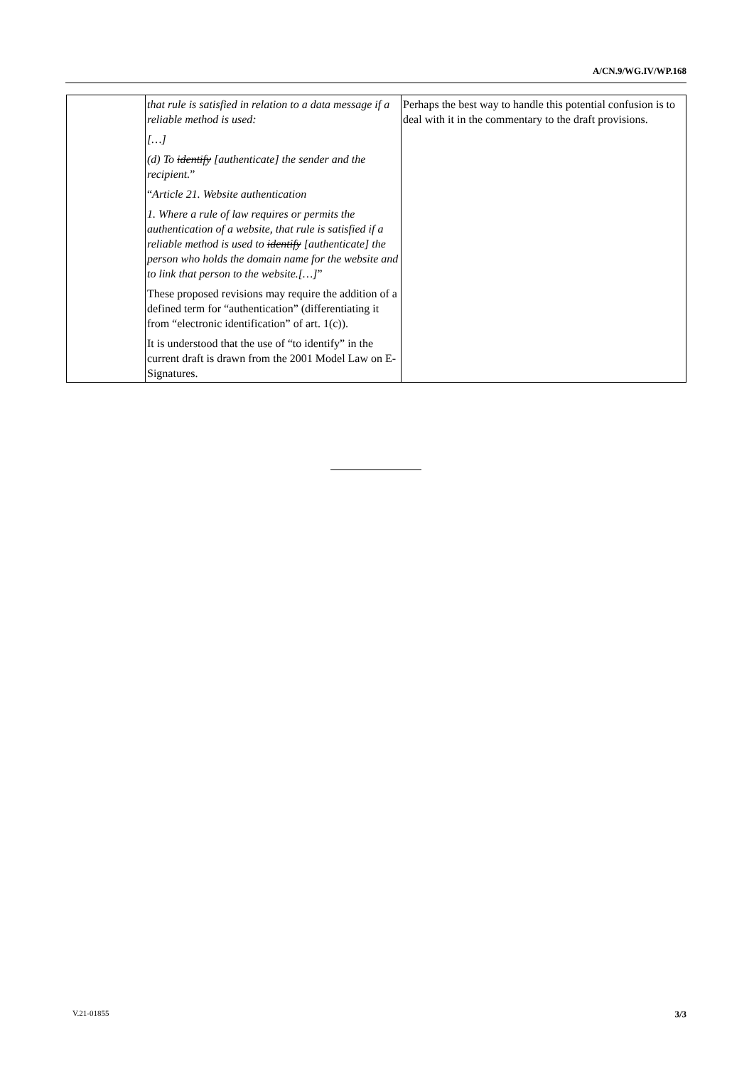A/CN.9/WG.IV/WP.168
| | that rule is satisfied in relation to a data message if a reliable method is used: […] (d) To identify [authenticate] the sender and the recipient. ” “ Article 21. Website authentication 1. Where a rule of law requires or permits the authentication of a website, that rule is satisfied if a reliable method is used to identify [authenticate] the person who holds the domain name for the website and to link that person to the website.[…] ” These proposed revisions may require the addition of a defined term for “authentication” (differentiating it from “electronic identification” of art. 1(c)). It is understood that the use of “to identify” in the current draft is drawn from the 2001 Model Law on E-Signatures. | Perhaps the best way to handle this potential confusion is to deal with it in the commentary to the draft provisions. |
V.21-01855 3/3